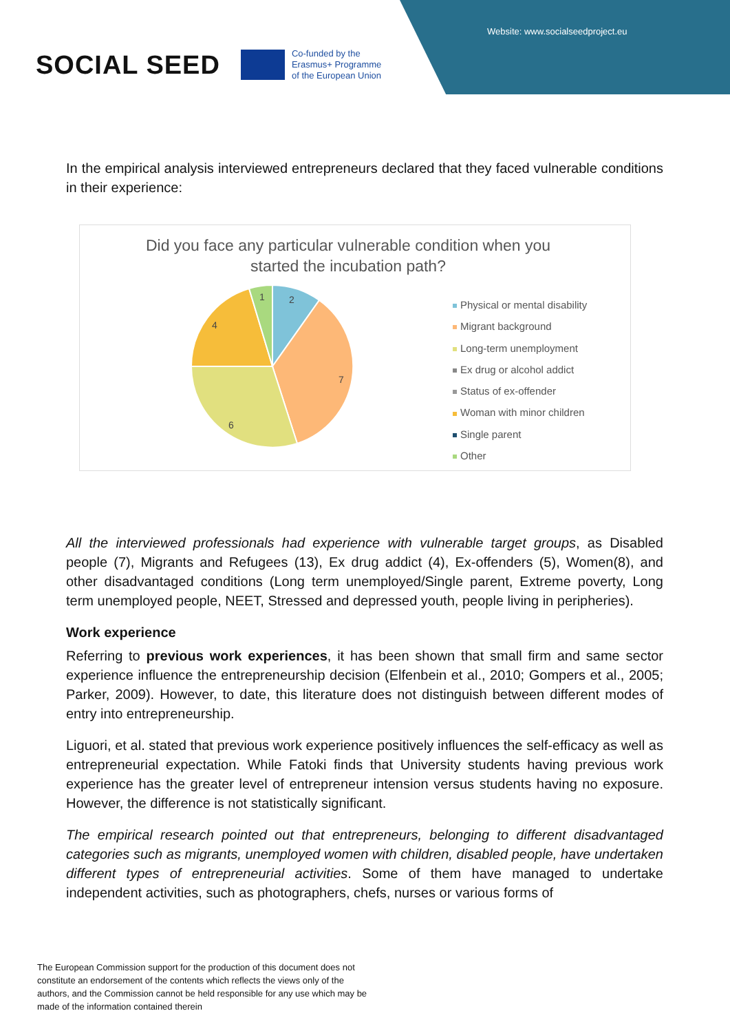Website: www.socialseedproject.eu
SOCIAL SEED
Co-funded by the
Erasmus+ Programme
of the European Union
In the empirical analysis interviewed entrepreneurs declared that they faced vulnerable conditions in their experience:
Did you face any particular vulnerable condition when you started the incubation path?
2
7
6
4
1
Physical or mental disability
Migrant background
Long-term unemployment
Ex drug or alcohol addict
Status of ex-offender
Woman with minor children
Single parent
Other
All the interviewed professionals had experience with vulnerable target groups, as Disabled people (7), Migrants and Refugees (13), Ex drug addict (4), Ex-offenders (5), Women(8), and other disadvantaged conditions (Long term unemployed/Single parent, Extreme poverty, Long term unemployed people, NEET, Stressed and depressed youth, people living in peripheries).
Work experience
Referring to previous work experiences, it has been shown that small firm and same sector experience influence the entrepreneurship decision (Elfenbein et al., 2010; Gompers et al., 2005; Parker, 2009). However, to date, this literature does not distinguish between different modes of entry into entrepreneurship.
Liguori, et al. stated that previous work experience positively influences the self-efficacy as well as entrepreneurial expectation. While Fatoki finds that University students having previous work experience has the greater level of entrepreneur intension versus students having no exposure. However, the difference is not statistically significant.
The empirical research pointed out that entrepreneurs, belonging to different disadvantaged categories such as migrants, unemployed women with children, disabled people, have undertaken different types of entrepreneurial activities. Some of them have managed to undertake independent activities, such as photographers, chefs, nurses or various forms of
The European Commission support for the production of this document does not constitute an endorsement of the contents which reflects the views only of the authors, and the Commission cannot be held responsible for any use which may be made of the information contained therein